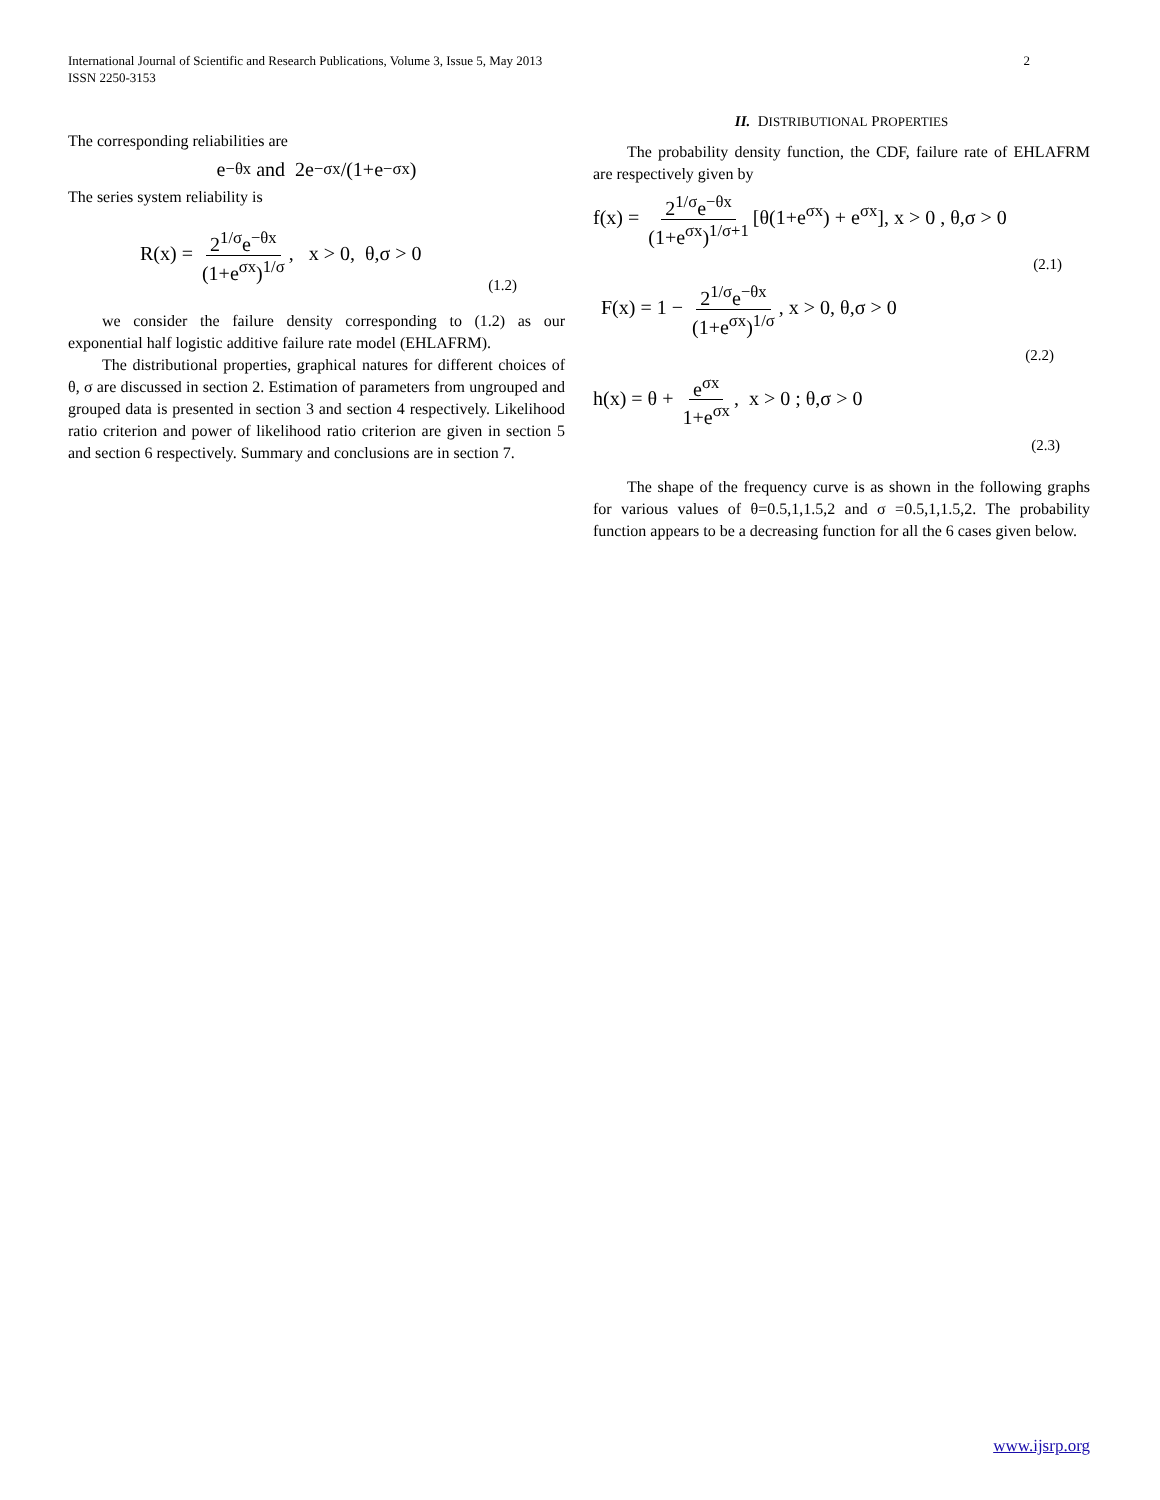International Journal of Scientific and Research Publications, Volume 3, Issue 5, May 2013
ISSN 2250-3153
2
The corresponding reliabilities are
e<sup>−θx</sup> and 2e<sup>−σx</sup>/(1+e<sup>−σx</sup>)
The series system reliability is
R(x) = 2<sup>1/σ</sup>e<sup>−θx</sup> (1+e<sup>σx</sup>)<sup>1/σ</sup>, x > 0, θ,σ > 0 (1.2)
we consider the failure density corresponding to (1.2) as our exponential half logistic additive failure rate model (EHLAFRM).
The distributional properties, graphical natures for different choices of θ, σ are discussed in section 2. Estimation of parameters from ungrouped and grouped data is presented in section 3 and section 4 respectively. Likelihood ratio criterion and power of likelihood ratio criterion are given in section 5 and section 6 respectively. Summary and conclusions are in section 7.
II. DISTRIBUTIONAL PROPERTIES
The probability density function, the CDF, failure rate of EHLAFRM are respectively given by
f(x) = 2<sup>1/σ</sup>e<sup>−θx</sup> (1+e<sup>σx</sup>)<sup>1/σ+1</sup> [θ(1+e<sup>σx</sup>) + e<sup>σx</sup>], x > 0 , θ,σ > 0
(2.1)
F(x) = 1 − 2<sup>1/σ</sup>e<sup>−θx</sup> (1+e<sup>σx</sup>)<sup>1/σ</sup>, x > 0, θ,σ > 0
(2.2)
h(x) = θ + e<sup>σx</sup> 1+e<sup>σx</sup>, x > 0 ; θ,σ > 0
(2.3)
The shape of the frequency curve is as shown in the following graphs for various values of θ=0.5,1,1.5,2 and σ =0.5,1,1.5,2. The probability function appears to be a decreasing function for all the 6 cases given below.
www.ijsrp.org